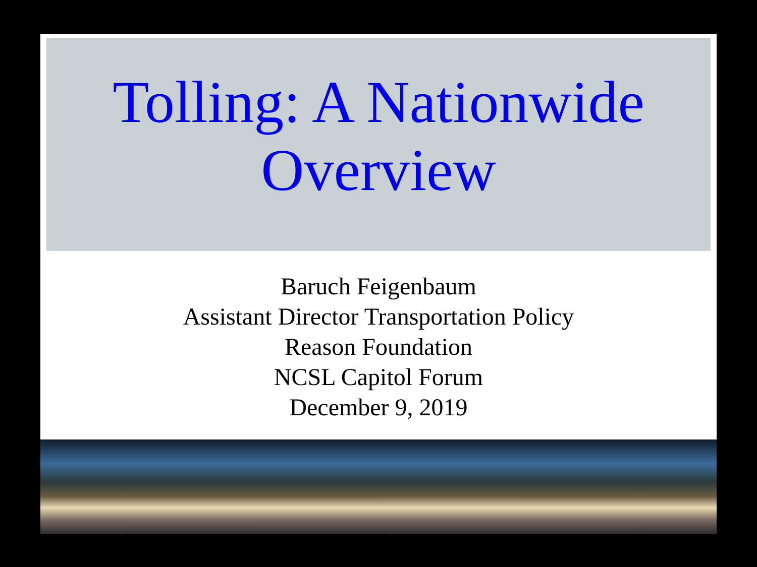Tolling: A Nationwide Overview
Baruch Feigenbaum
Assistant Director Transportation Policy
Reason Foundation
NCSL Capitol Forum
December 9, 2019